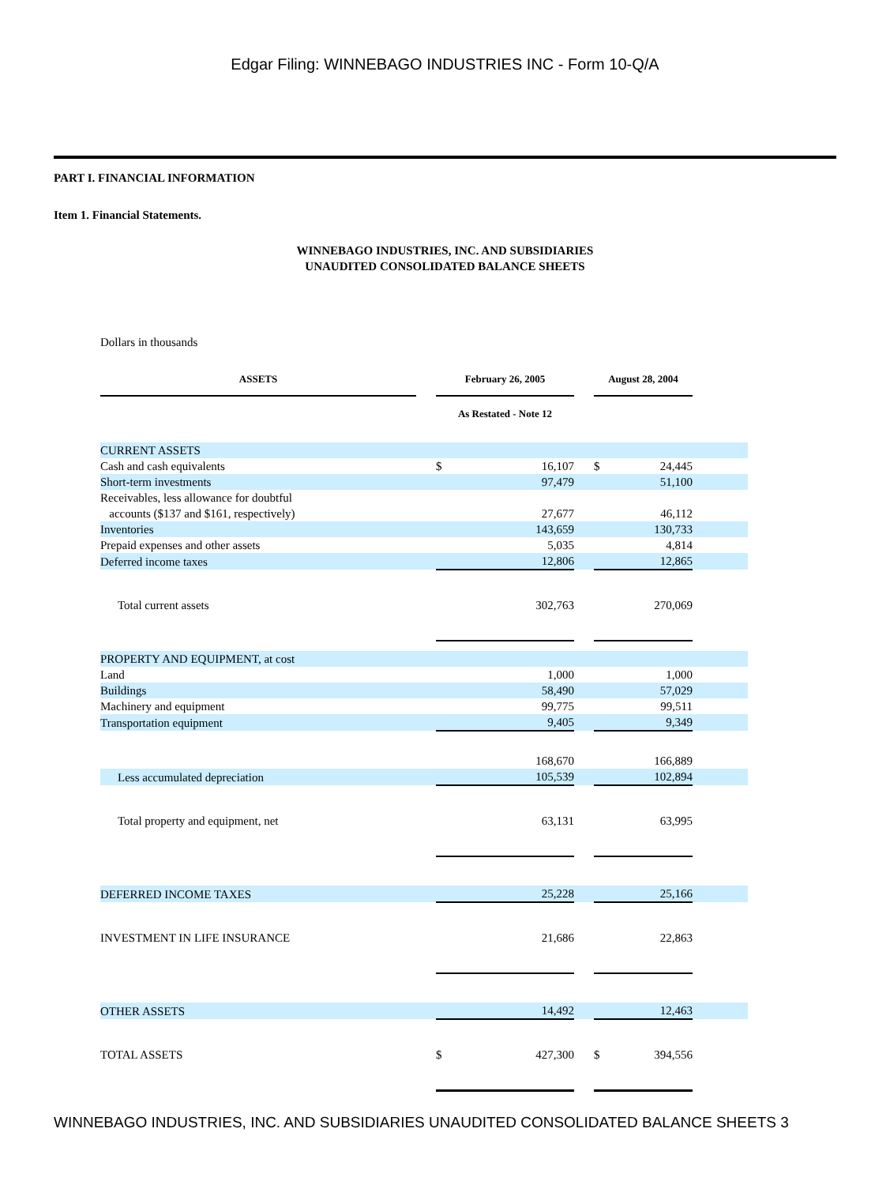Edgar Filing: WINNEBAGO INDUSTRIES INC - Form 10-Q/A
PART I. FINANCIAL INFORMATION
Item 1. Financial Statements.
WINNEBAGO INDUSTRIES, INC. AND SUBSIDIARIES
UNAUDITED CONSOLIDATED BALANCE SHEETS
Dollars in thousands
| ASSETS | | February 26, 2005 | | | August 28, 2004 | | |
| | | As Restated - Note 12 | | | | | |
| CURRENT ASSETS | | | | | | | |
| Cash and cash equivalents | | $ | 16,107 | | $ | 24,445 | |
| Short-term investments | | | 97,479 | | | 51,100 | |
| Receivables, less allowance for doubtful accounts ($137 and $161, respectively) | | | 27,677 | | | 46,112 | |
| Inventories | | | 143,659 | | | 130,733 | |
| Prepaid expenses and other assets | | | 5,035 | | | 4,814 | |
| Deferred income taxes | | | 12,806 | | | 12,865 | |
| Total current assets | | | 302,763 | | | 270,069 | |
| PROPERTY AND EQUIPMENT, at cost | | | | | | | |
| Land | | | 1,000 | | | 1,000 | |
| Buildings | | | 58,490 | | | 57,029 | |
| Machinery and equipment | | | 99,775 | | | 99,511 | |
| Transportation equipment | | | 9,405 | | | 9,349 | |
| | | | 168,670 | | | 166,889 | |
| Less accumulated depreciation | | | 105,539 | | | 102,894 | |
| Total property and equipment, net | | | 63,131 | | | 63,995 | |
| DEFERRED INCOME TAXES | | | 25,228 | | | 25,166 | |
| INVESTMENT IN LIFE INSURANCE | | | 21,686 | | | 22,863 | |
| OTHER ASSETS | | | 14,492 | | | 12,463 | |
| TOTAL ASSETS | | $ | 427,300 | | $ | 394,556 | |
WINNEBAGO INDUSTRIES, INC. AND SUBSIDIARIES UNAUDITED CONSOLIDATED BALANCE SHEETS 3